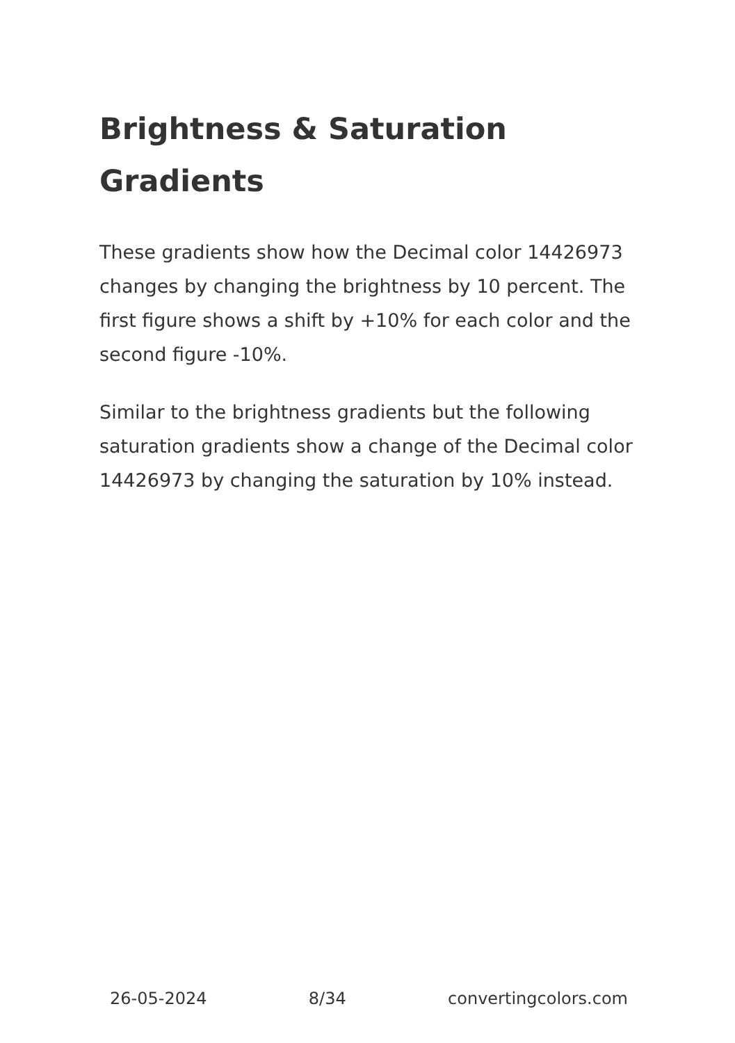Brightness & Saturation Gradients
These gradients show how the Decimal color 14426973 changes by changing the brightness by 10 percent. The first figure shows a shift by +10% for each color and the second figure -10%.
Similar to the brightness gradients but the following saturation gradients show a change of the Decimal color 14426973 by changing the saturation by 10% instead.
26-05-2024 8/34 convertingcolors.com